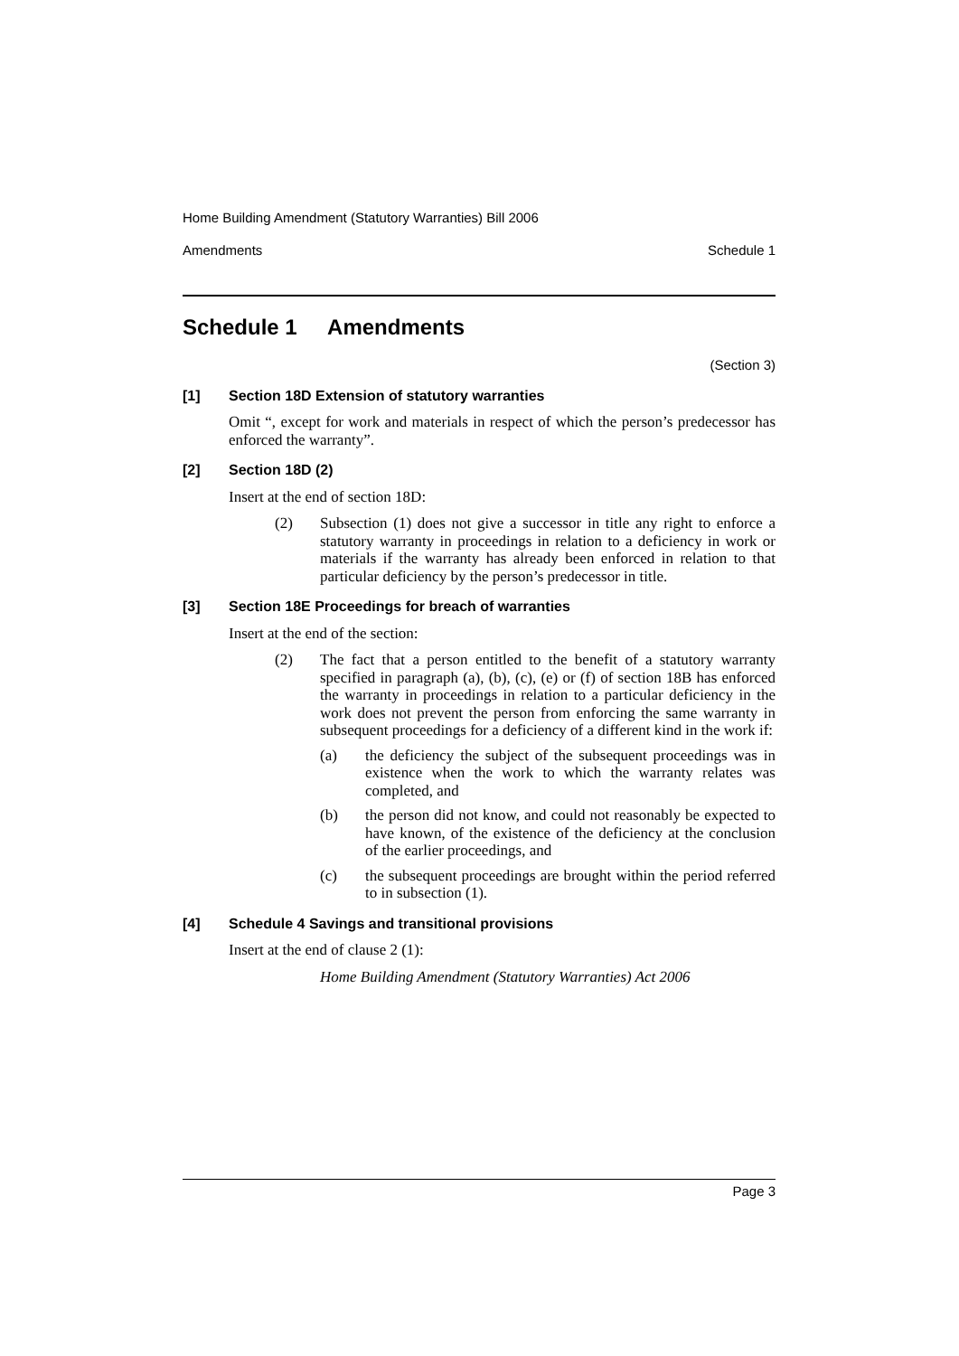Home Building Amendment (Statutory Warranties) Bill 2006
Amendments Schedule 1
Schedule 1 Amendments
(Section 3)
[1] Section 18D Extension of statutory warranties
Omit “, except for work and materials in respect of which the person’s predecessor has enforced the warranty”.
[2] Section 18D (2)
Insert at the end of section 18D:
(2) Subsection (1) does not give a successor in title any right to enforce a statutory warranty in proceedings in relation to a deficiency in work or materials if the warranty has already been enforced in relation to that particular deficiency by the person’s predecessor in title.
[3] Section 18E Proceedings for breach of warranties
Insert at the end of the section:
(2) The fact that a person entitled to the benefit of a statutory warranty specified in paragraph (a), (b), (c), (e) or (f) of section 18B has enforced the warranty in proceedings in relation to a particular deficiency in the work does not prevent the person from enforcing the same warranty in subsequent proceedings for a deficiency of a different kind in the work if:
(a) the deficiency the subject of the subsequent proceedings was in existence when the work to which the warranty relates was completed, and
(b) the person did not know, and could not reasonably be expected to have known, of the existence of the deficiency at the conclusion of the earlier proceedings, and
(c) the subsequent proceedings are brought within the period referred to in subsection (1).
[4] Schedule 4 Savings and transitional provisions
Insert at the end of clause 2 (1):
Home Building Amendment (Statutory Warranties) Act 2006
Page 3